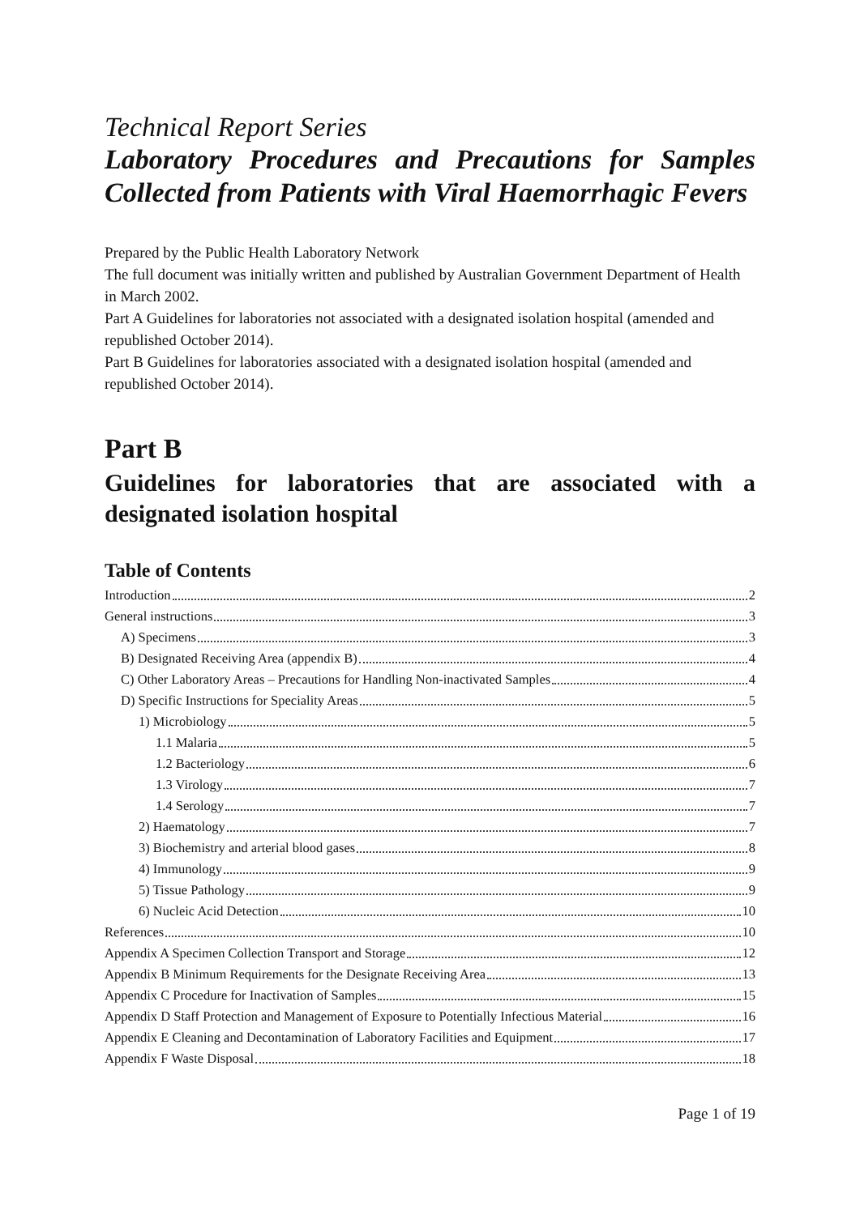Technical Report Series
Laboratory Procedures and Precautions for Samples Collected from Patients with Viral Haemorrhagic Fevers
Prepared by the Public Health Laboratory Network
The full document was initially written and published by Australian Government Department of Health in March 2002.
Part A Guidelines for laboratories not associated with a designated isolation hospital (amended and republished October 2014).
Part B Guidelines for laboratories associated with a designated isolation hospital (amended and republished October 2014).
Part B
Guidelines for laboratories that are associated with a designated isolation hospital
Table of Contents
Introduction 2
General instructions 3
A) Specimens 3
B) Designated Receiving Area (appendix B) 4
C) Other Laboratory Areas – Precautions for Handling Non-inactivated Samples 4
D) Specific Instructions for Speciality Areas 5
1) Microbiology 5
1.1 Malaria 5
1.2 Bacteriology 6
1.3 Virology 7
1.4 Serology 7
2) Haematology 7
3) Biochemistry and arterial blood gases 8
4) Immunology 9
5) Tissue Pathology 9
6) Nucleic Acid Detection 10
References 10
Appendix A Specimen Collection Transport and Storage 12
Appendix B Minimum Requirements for the Designate Receiving Area 13
Appendix C Procedure for Inactivation of Samples 15
Appendix D Staff Protection and Management of Exposure to Potentially Infectious Material 16
Appendix E Cleaning and Decontamination of Laboratory Facilities and Equipment 17
Appendix F Waste Disposal 18
Page 1 of 19